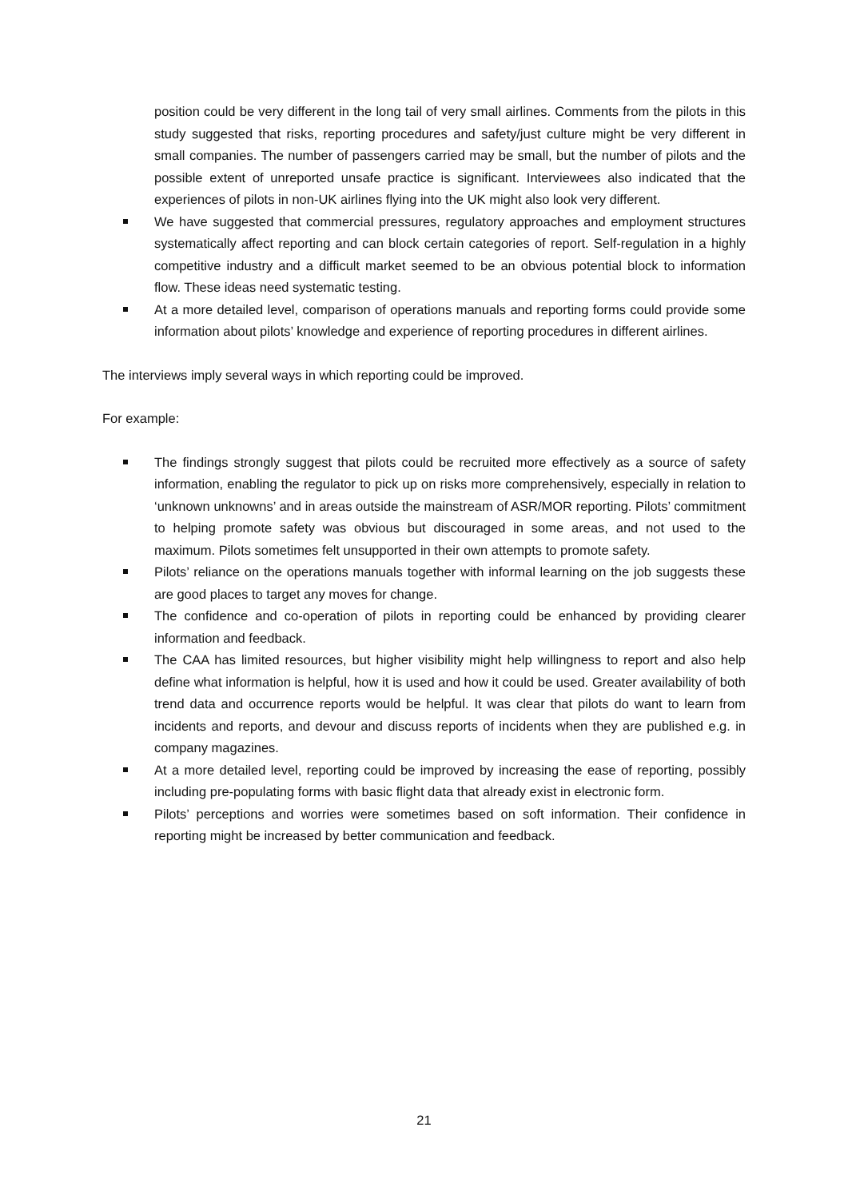position could be very different in the long tail of very small airlines. Comments from the pilots in this study suggested that risks, reporting procedures and safety/just culture might be very different in small companies. The number of passengers carried may be small, but the number of pilots and the possible extent of unreported unsafe practice is significant. Interviewees also indicated that the experiences of pilots in non-UK airlines flying into the UK might also look very different.
We have suggested that commercial pressures, regulatory approaches and employment structures systematically affect reporting and can block certain categories of report. Self-regulation in a highly competitive industry and a difficult market seemed to be an obvious potential block to information flow. These ideas need systematic testing.
At a more detailed level, comparison of operations manuals and reporting forms could provide some information about pilots’ knowledge and experience of reporting procedures in different airlines.
The interviews imply several ways in which reporting could be improved.
For example:
The findings strongly suggest that pilots could be recruited more effectively as a source of safety information, enabling the regulator to pick up on risks more comprehensively, especially in relation to ‘unknown unknowns’ and in areas outside the mainstream of ASR/MOR reporting. Pilots’ commitment to helping promote safety was obvious but discouraged in some areas, and not used to the maximum. Pilots sometimes felt unsupported in their own attempts to promote safety.
Pilots’ reliance on the operations manuals together with informal learning on the job suggests these are good places to target any moves for change.
The confidence and co-operation of pilots in reporting could be enhanced by providing clearer information and feedback.
The CAA has limited resources, but higher visibility might help willingness to report and also help define what information is helpful, how it is used and how it could be used. Greater availability of both trend data and occurrence reports would be helpful. It was clear that pilots do want to learn from incidents and reports, and devour and discuss reports of incidents when they are published e.g. in company magazines.
At a more detailed level, reporting could be improved by increasing the ease of reporting, possibly including pre-populating forms with basic flight data that already exist in electronic form.
Pilots’ perceptions and worries were sometimes based on soft information. Their confidence in reporting might be increased by better communication and feedback.
21